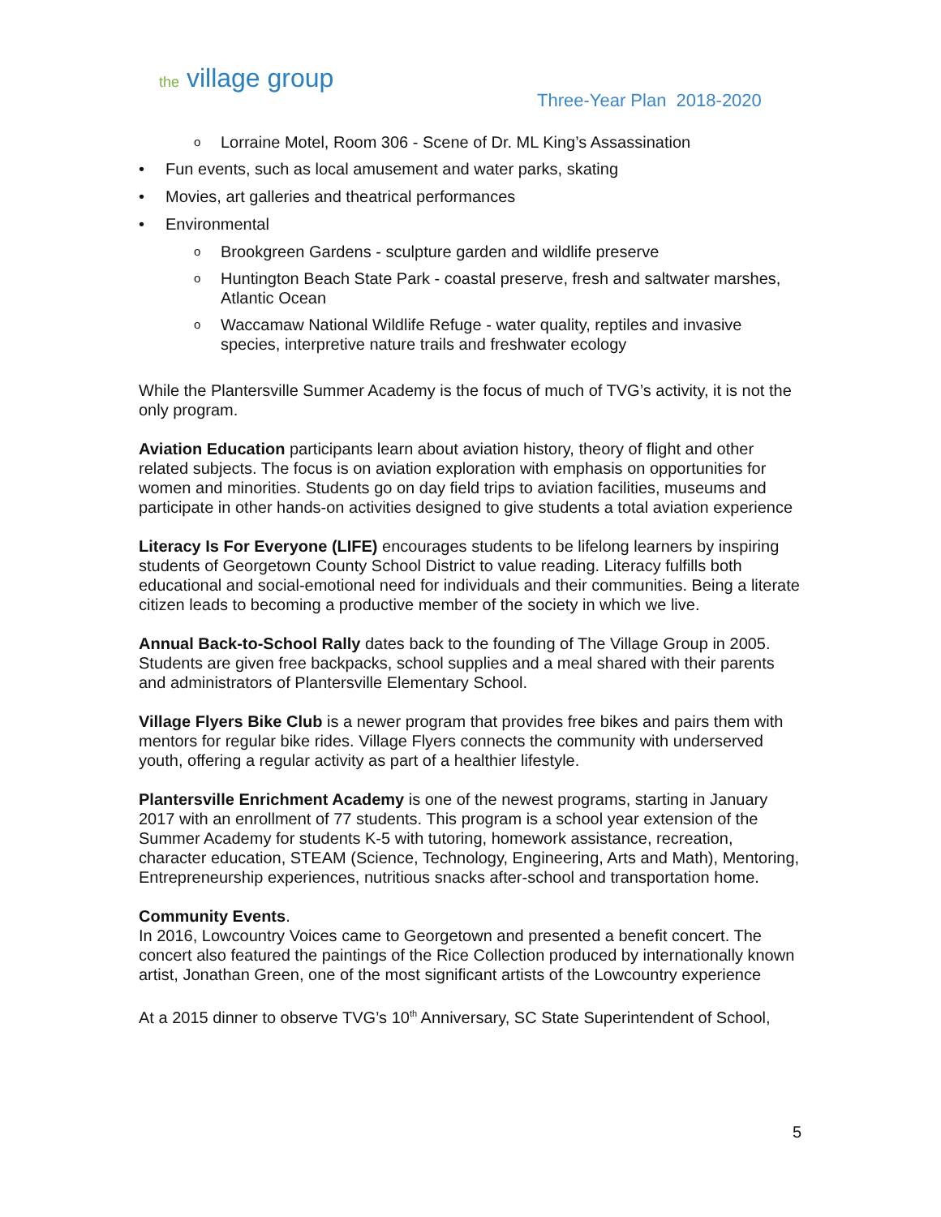the village group
Three-Year Plan 2018-2020
o Lorraine Motel, Room 306 - Scene of Dr. ML King’s Assassination
• Fun events, such as local amusement and water parks, skating
• Movies, art galleries and theatrical performances
• Environmental
o Brookgreen Gardens - sculpture garden and wildlife preserve
o Huntington Beach State Park - coastal preserve, fresh and saltwater marshes, Atlantic Ocean
o Waccamaw National Wildlife Refuge - water quality, reptiles and invasive species, interpretive nature trails and freshwater ecology
While the Plantersville Summer Academy is the focus of much of TVG’s activity, it is not the only program.
Aviation Education participants learn about aviation history, theory of flight and other related subjects. The focus is on aviation exploration with emphasis on opportunities for women and minorities. Students go on day field trips to aviation facilities, museums and participate in other hands-on activities designed to give students a total aviation experience
Literacy Is For Everyone (LIFE) encourages students to be lifelong learners by inspiring students of Georgetown County School District to value reading. Literacy fulfills both educational and social-emotional need for individuals and their communities. Being a literate citizen leads to becoming a productive member of the society in which we live.
Annual Back-to-School Rally dates back to the founding of The Village Group in 2005. Students are given free backpacks, school supplies and a meal shared with their parents and administrators of Plantersville Elementary School.
Village Flyers Bike Club is a newer program that provides free bikes and pairs them with mentors for regular bike rides. Village Flyers connects the community with underserved youth, offering a regular activity as part of a healthier lifestyle.
Plantersville Enrichment Academy is one of the newest programs, starting in January 2017 with an enrollment of 77 students. This program is a school year extension of the Summer Academy for students K-5 with tutoring, homework assistance, recreation, character education, STEAM (Science, Technology, Engineering, Arts and Math), Mentoring, Entrepreneurship experiences, nutritious snacks after-school and transportation home.
Community Events.
In 2016, Lowcountry Voices came to Georgetown and presented a benefit concert. The concert also featured the paintings of the Rice Collection produced by internationally known artist, Jonathan Green, one of the most significant artists of the Lowcountry experience
At a 2015 dinner to observe TVG’s 10<sup>th</sup> Anniversary, SC State Superintendent of School,
5